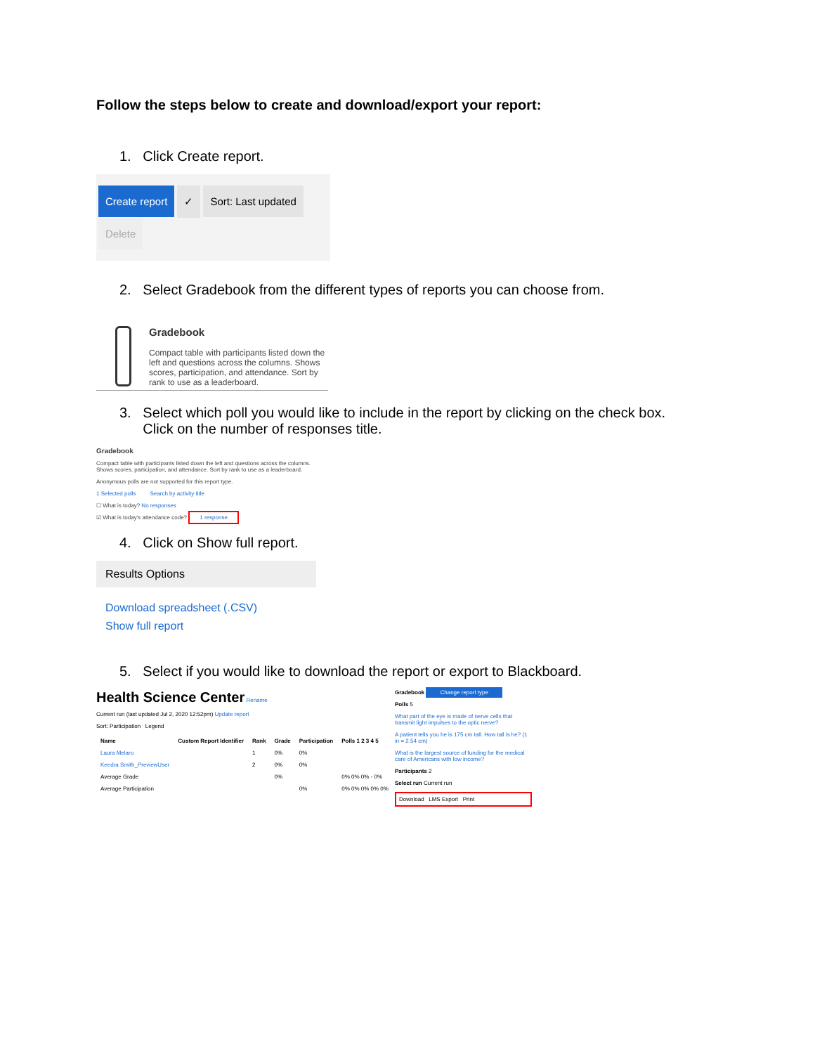Follow the steps below to create and download/export your report:
1. Click Create report.
Create report ✓ Sort: Last updated Delete
2. Select Gradebook from the different types of reports you can choose from.
Gradebook
Compact table with participants listed down the left and questions across the columns. Shows scores, participation, and attendance. Sort by rank to use as a leaderboard.
3. Select which poll you would like to include in the report by clicking on the check box.
Click on the number of responses title.
Gradebook
Compact table with participants listed down the left and questions across the columns. Shows scores, participation, and attendance. Sort by rank to use as a leaderboard.
Anonymous polls are not supported for this report type.
1 Selected polls Search by activity title
☐ What is today? No responses
☑ What is today's attendance code? 1 response
4. Click on Show full report.
Results Options
Download spreadsheet (.CSV)
Show full report
5. Select if you would like to download the report or export to Blackboard.
Health Science Center Rename
Current run (last updated Jul 2, 2020 12:52pm) Update report
Sort: Participation Legend
| Name | Custom Report Identifier | Rank | Grade | Participation | Polls 1 2 3 4 5 |
| --- | --- | --- | --- | --- | --- |
| Laura Melaro | | 1 | 0% | 0% | |
| Keedra Smith_PreviewUser | | 2 | 0% | 0% | |
| Average Grade | | | 0% | | 0% 0% 0% - 0% |
| Average Participation | | | | 0% | 0% 0% 0% 0% 0% |
Gradebook Change report type
Polls 5
What part of the eye is made of nerve cells that transmit light impulses to the optic nerve?
A patient tells you he is 175 cm tall. How tall is he? (1 in = 2.54 cm)
What is the largest source of funding for the medical care of Americans with low income?
Participants 2
Select run Current run
Download LMS Export Print